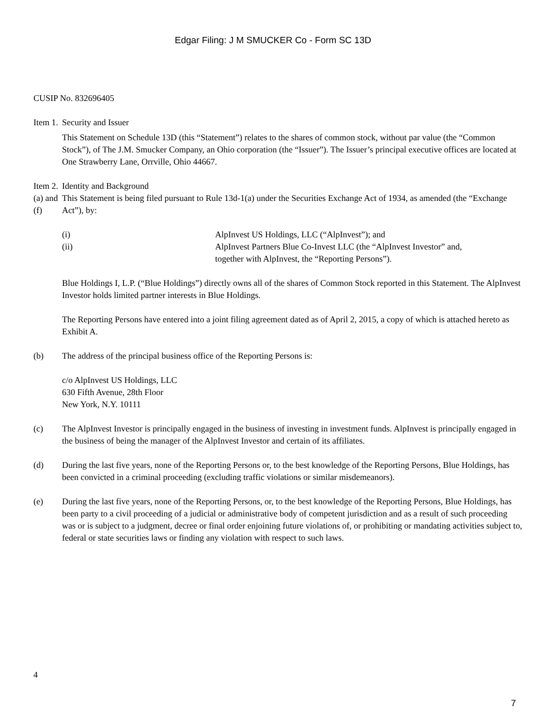Edgar Filing: J M SMUCKER Co - Form SC 13D
CUSIP No. 832696405
Item 1.
Security and Issuer
This Statement on Schedule 13D (this “Statement”) relates to the shares of common stock, without par value (the “Common Stock”), of The J.M. Smucker Company, an Ohio corporation (the “Issuer”). The Issuer’s principal executive offices are located at One Strawberry Lane, Orrville, Ohio 44667.
Item 2.
Identity and Background
(a) and (f)
This Statement is being filed pursuant to Rule 13d-1(a) under the Securities Exchange Act of 1934, as amended (the “Exchange Act”), by:
(i) AlpInvest US Holdings, LLC (“AlpInvest”); and
(ii) AlpInvest Partners Blue Co-Invest LLC (the “AlpInvest Investor” and,
together with AlpInvest, the “Reporting Persons”).
Blue Holdings I, L.P. (“Blue Holdings”) directly owns all of the shares of Common Stock reported in this Statement. The AlpInvest Investor holds limited partner interests in Blue Holdings.
The Reporting Persons have entered into a joint filing agreement dated as of April 2, 2015, a copy of which is attached hereto as Exhibit A.
(b) The address of the principal business office of the Reporting Persons is:
c/o AlpInvest US Holdings, LLC
630 Fifth Avenue, 28th Floor
New York, N.Y. 10111
(c) The AlpInvest Investor is principally engaged in the business of investing in investment funds. AlpInvest is principally engaged in the business of being the manager of the AlpInvest Investor and certain of its affiliates.
(d) During the last five years, none of the Reporting Persons or, to the best knowledge of the Reporting Persons, Blue Holdings, has been convicted in a criminal proceeding (excluding traffic violations or similar misdemeanors).
(e) During the last five years, none of the Reporting Persons, or, to the best knowledge of the Reporting Persons, Blue Holdings, has been party to a civil proceeding of a judicial or administrative body of competent jurisdiction and as a result of such proceeding was or is subject to a judgment, decree or final order enjoining future violations of, or prohibiting or mandating activities subject to, federal or state securities laws or finding any violation with respect to such laws.
4
7